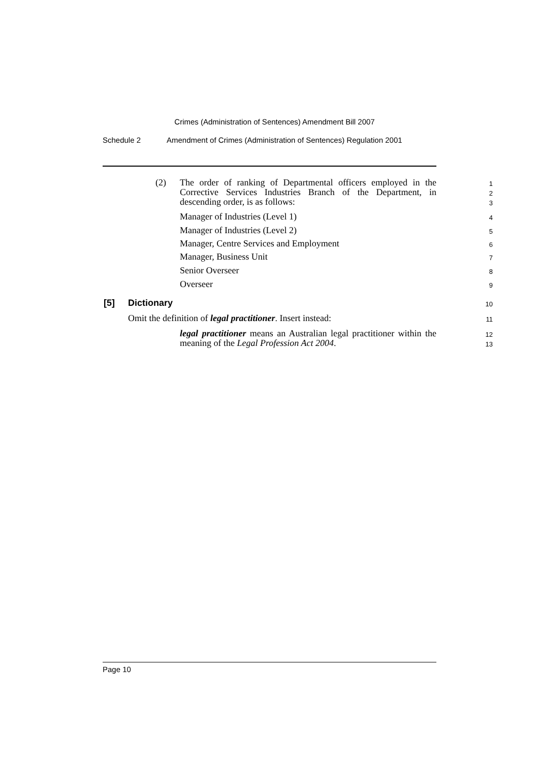Crimes (Administration of Sentences) Amendment Bill 2007
Schedule 2 Amendment of Crimes (Administration of Sentences) Regulation 2001
(2) The order of ranking of Departmental officers employed in the Corrective Services Industries Branch of the Department, in descending order, is as follows: 1
2
3
Manager of Industries (Level 1) 4
Manager of Industries (Level 2) 5
Manager, Centre Services and Employment 6
Manager, Business Unit 7
Senior Overseer 8
Overseer 9
[5] Dictionary 10
Omit the definition of legal practitioner. Insert instead: 11
legal practitioner means an Australian legal practitioner within the meaning of the Legal Profession Act 2004. 12
13
Page 10